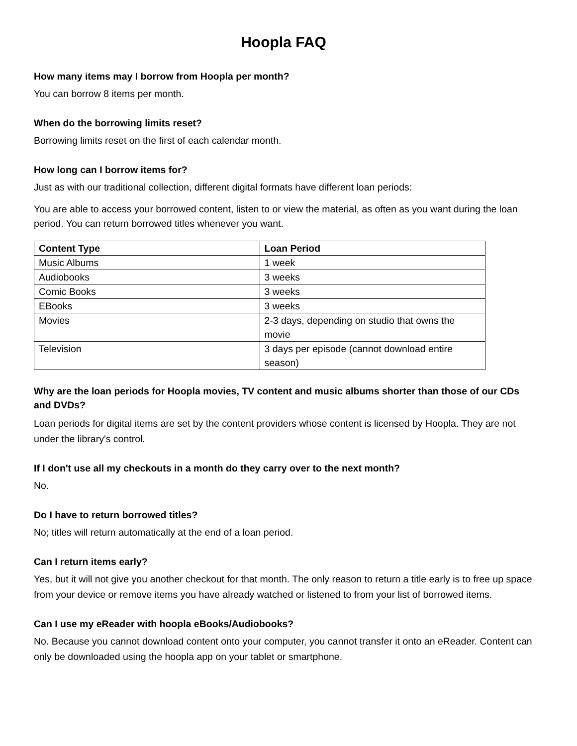Hoopla FAQ
How many items may I borrow from Hoopla per month?
You can borrow 8 items per month.
When do the borrowing limits reset?
Borrowing limits reset on the first of each calendar month.
How long can I borrow items for?
Just as with our traditional collection, different digital formats have different loan periods:
You are able to access your borrowed content, listen to or view the material, as often as you want during the loan period. You can return borrowed titles whenever you want.
| Content Type | Loan Period |
| --- | --- |
| Music Albums | 1 week |
| Audiobooks | 3 weeks |
| Comic Books | 3 weeks |
| EBooks | 3 weeks |
| Movies | 2-3 days, depending on studio that owns the movie |
| Television | 3 days per episode (cannot download entire season) |
Why are the loan periods for Hoopla movies, TV content and music albums shorter than those of our CDs and DVDs?
Loan periods for digital items are set by the content providers whose content is licensed by Hoopla. They are not under the library's control.
If I don't use all my checkouts in a month do they carry over to the next month?
No.
Do I have to return borrowed titles?
No; titles will return automatically at the end of a loan period.
Can I return items early?
Yes, but it will not give you another checkout for that month. The only reason to return a title early is to free up space from your device or remove items you have already watched or listened to from your list of borrowed items.
Can I use my eReader with hoopla eBooks/Audiobooks?
No. Because you cannot download content onto your computer, you cannot transfer it onto an eReader. Content can only be downloaded using the hoopla app on your tablet or smartphone.